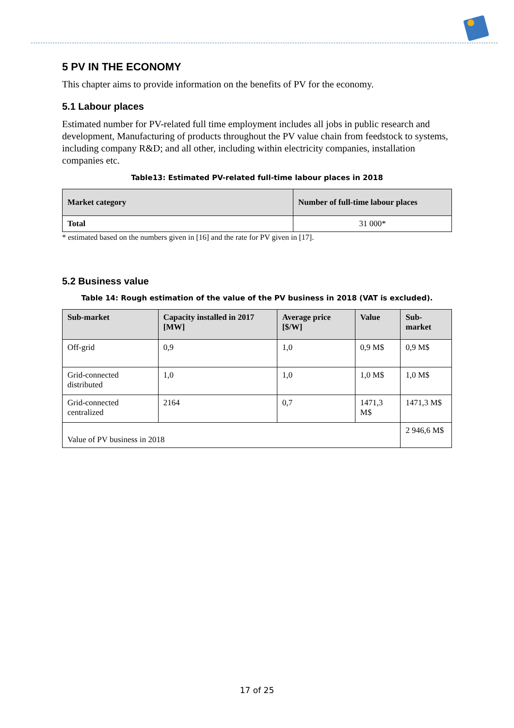5 PV IN THE ECONOMY
This chapter aims to provide information on the benefits of PV for the economy.
5.1 Labour places
Estimated number for PV-related full time employment includes all jobs in public research and development, Manufacturing of products throughout the PV value chain from feedstock to systems, including company R&D; and all other, including within electricity companies, installation companies etc.
Table13: Estimated PV-related full-time labour places in 2018
| Market category | Number of full-time labour places |
| --- | --- |
| Total | 31 000* |
* estimated based on the numbers given in [16] and the rate for PV given in [17].
5.2 Business value
Table 14: Rough estimation of the value of the PV business in 2018 (VAT is excluded).
| Sub-market | Capacity installed in 2017 [MW] | Average price [$/W] | Value | Sub-market |
| --- | --- | --- | --- | --- |
| Off-grid | 0,9 | 1,0 | 0,9 M$ | 0,9 M$ |
| Grid-connected distributed | 1,0 | 1,0 | 1,0 M$ | 1,0 M$ |
| Grid-connected centralized | 2164 | 0,7 | 1471,3 M$ | 1471,3 M$ |
| Value of PV business in 2018 | | | | 2 946,6 M$ |
17 of 25